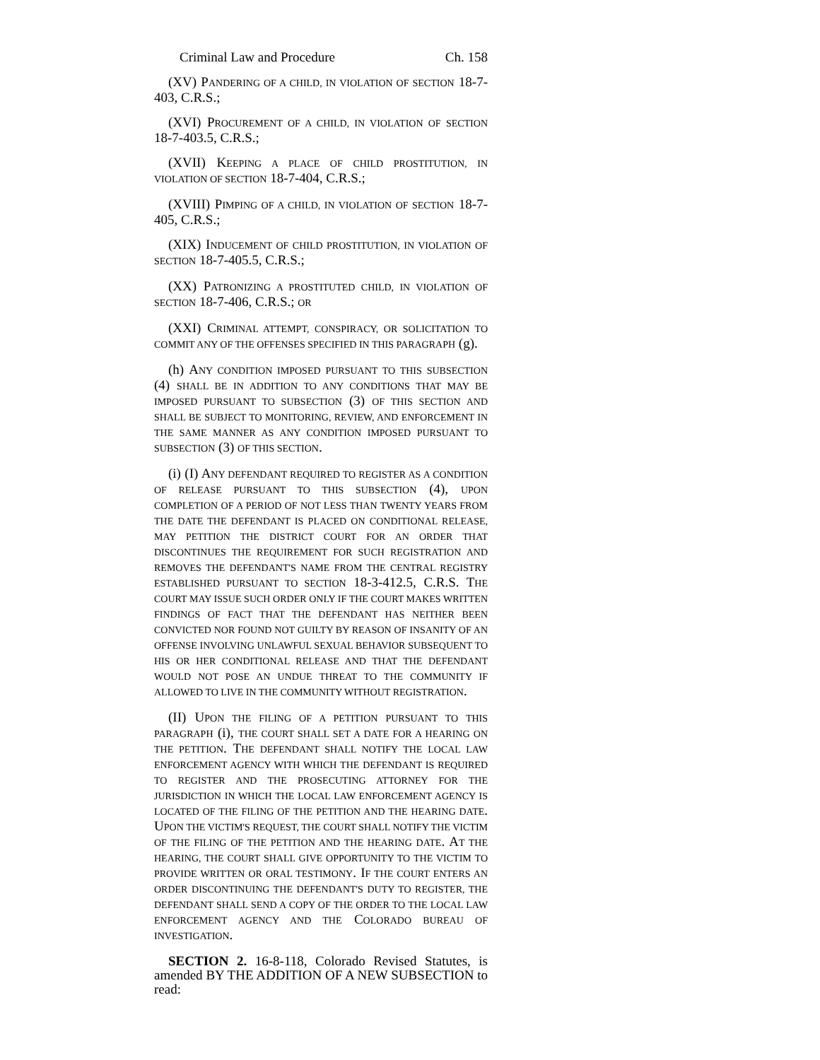Criminal Law and Procedure Ch. 158
(XV) PANDERING OF A CHILD, IN VIOLATION OF SECTION 18-7-403, C.R.S.;
(XVI) PROCUREMENT OF A CHILD, IN VIOLATION OF SECTION 18-7-403.5, C.R.S.;
(XVII) KEEPING A PLACE OF CHILD PROSTITUTION, IN VIOLATION OF SECTION 18-7-404, C.R.S.;
(XVIII) PIMPING OF A CHILD, IN VIOLATION OF SECTION 18-7-405, C.R.S.;
(XIX) INDUCEMENT OF CHILD PROSTITUTION, IN VIOLATION OF SECTION 18-7-405.5, C.R.S.;
(XX) PATRONIZING A PROSTITUTED CHILD, IN VIOLATION OF SECTION 18-7-406, C.R.S.; OR
(XXI) CRIMINAL ATTEMPT, CONSPIRACY, OR SOLICITATION TO COMMIT ANY OF THE OFFENSES SPECIFIED IN THIS PARAGRAPH (g).
(h) ANY CONDITION IMPOSED PURSUANT TO THIS SUBSECTION (4) SHALL BE IN ADDITION TO ANY CONDITIONS THAT MAY BE IMPOSED PURSUANT TO SUBSECTION (3) OF THIS SECTION AND SHALL BE SUBJECT TO MONITORING, REVIEW, AND ENFORCEMENT IN THE SAME MANNER AS ANY CONDITION IMPOSED PURSUANT TO SUBSECTION (3) OF THIS SECTION.
(i) (I) ANY DEFENDANT REQUIRED TO REGISTER AS A CONDITION OF RELEASE PURSUANT TO THIS SUBSECTION (4), UPON COMPLETION OF A PERIOD OF NOT LESS THAN TWENTY YEARS FROM THE DATE THE DEFENDANT IS PLACED ON CONDITIONAL RELEASE, MAY PETITION THE DISTRICT COURT FOR AN ORDER THAT DISCONTINUES THE REQUIREMENT FOR SUCH REGISTRATION AND REMOVES THE DEFENDANT'S NAME FROM THE CENTRAL REGISTRY ESTABLISHED PURSUANT TO SECTION 18-3-412.5, C.R.S. THE COURT MAY ISSUE SUCH ORDER ONLY IF THE COURT MAKES WRITTEN FINDINGS OF FACT THAT THE DEFENDANT HAS NEITHER BEEN CONVICTED NOR FOUND NOT GUILTY BY REASON OF INSANITY OF AN OFFENSE INVOLVING UNLAWFUL SEXUAL BEHAVIOR SUBSEQUENT TO HIS OR HER CONDITIONAL RELEASE AND THAT THE DEFENDANT WOULD NOT POSE AN UNDUE THREAT TO THE COMMUNITY IF ALLOWED TO LIVE IN THE COMMUNITY WITHOUT REGISTRATION.
(II) UPON THE FILING OF A PETITION PURSUANT TO THIS PARAGRAPH (i), THE COURT SHALL SET A DATE FOR A HEARING ON THE PETITION. THE DEFENDANT SHALL NOTIFY THE LOCAL LAW ENFORCEMENT AGENCY WITH WHICH THE DEFENDANT IS REQUIRED TO REGISTER AND THE PROSECUTING ATTORNEY FOR THE JURISDICTION IN WHICH THE LOCAL LAW ENFORCEMENT AGENCY IS LOCATED OF THE FILING OF THE PETITION AND THE HEARING DATE. UPON THE VICTIM'S REQUEST, THE COURT SHALL NOTIFY THE VICTIM OF THE FILING OF THE PETITION AND THE HEARING DATE. AT THE HEARING, THE COURT SHALL GIVE OPPORTUNITY TO THE VICTIM TO PROVIDE WRITTEN OR ORAL TESTIMONY. IF THE COURT ENTERS AN ORDER DISCONTINUING THE DEFENDANT'S DUTY TO REGISTER, THE DEFENDANT SHALL SEND A COPY OF THE ORDER TO THE LOCAL LAW ENFORCEMENT AGENCY AND THE COLORADO BUREAU OF INVESTIGATION.
SECTION 2. 16-8-118, Colorado Revised Statutes, is amended BY THE ADDITION OF A NEW SUBSECTION to read: